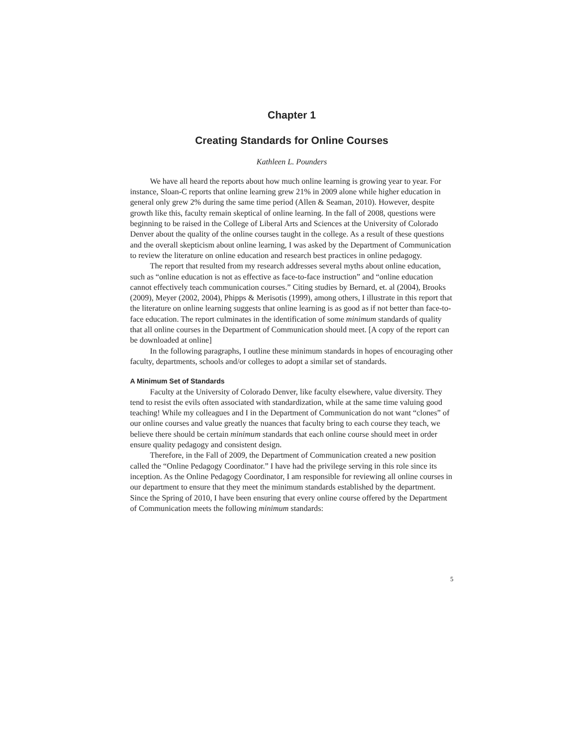Chapter 1
Creating Standards for Online Courses
Kathleen L. Pounders
We have all heard the reports about how much online learning is growing year to year. For instance, Sloan-C reports that online learning grew 21% in 2009 alone while higher education in general only grew 2% during the same time period (Allen & Seaman, 2010). However, despite growth like this, faculty remain skeptical of online learning. In the fall of 2008, questions were beginning to be raised in the College of Liberal Arts and Sciences at the University of Colorado Denver about the quality of the online courses taught in the college. As a result of these questions and the overall skepticism about online learning, I was asked by the Department of Communication to review the literature on online education and research best practices in online pedagogy.
The report that resulted from my research addresses several myths about online education, such as “online education is not as effective as face-to-face instruction” and “online education cannot effectively teach communication courses.” Citing studies by Bernard, et. al (2004), Brooks (2009), Meyer (2002, 2004), Phipps & Merisotis (1999), among others, I illustrate in this report that the literature on online learning suggests that online learning is as good as if not better than face-to-face education. The report culminates in the identification of some minimum standards of quality that all online courses in the Department of Communication should meet. [A copy of the report can be downloaded at online]
In the following paragraphs, I outline these minimum standards in hopes of encouraging other faculty, departments, schools and/or colleges to adopt a similar set of standards.
A Minimum Set of Standards
Faculty at the University of Colorado Denver, like faculty elsewhere, value diversity. They tend to resist the evils often associated with standardization, while at the same time valuing good teaching! While my colleagues and I in the Department of Communication do not want “clones” of our online courses and value greatly the nuances that faculty bring to each course they teach, we believe there should be certain minimum standards that each online course should meet in order ensure quality pedagogy and consistent design.
Therefore, in the Fall of 2009, the Department of Communication created a new position called the “Online Pedagogy Coordinator.” I have had the privilege serving in this role since its inception. As the Online Pedagogy Coordinator, I am responsible for reviewing all online courses in our department to ensure that they meet the minimum standards established by the department. Since the Spring of 2010, I have been ensuring that every online course offered by the Department of Communication meets the following minimum standards:
5